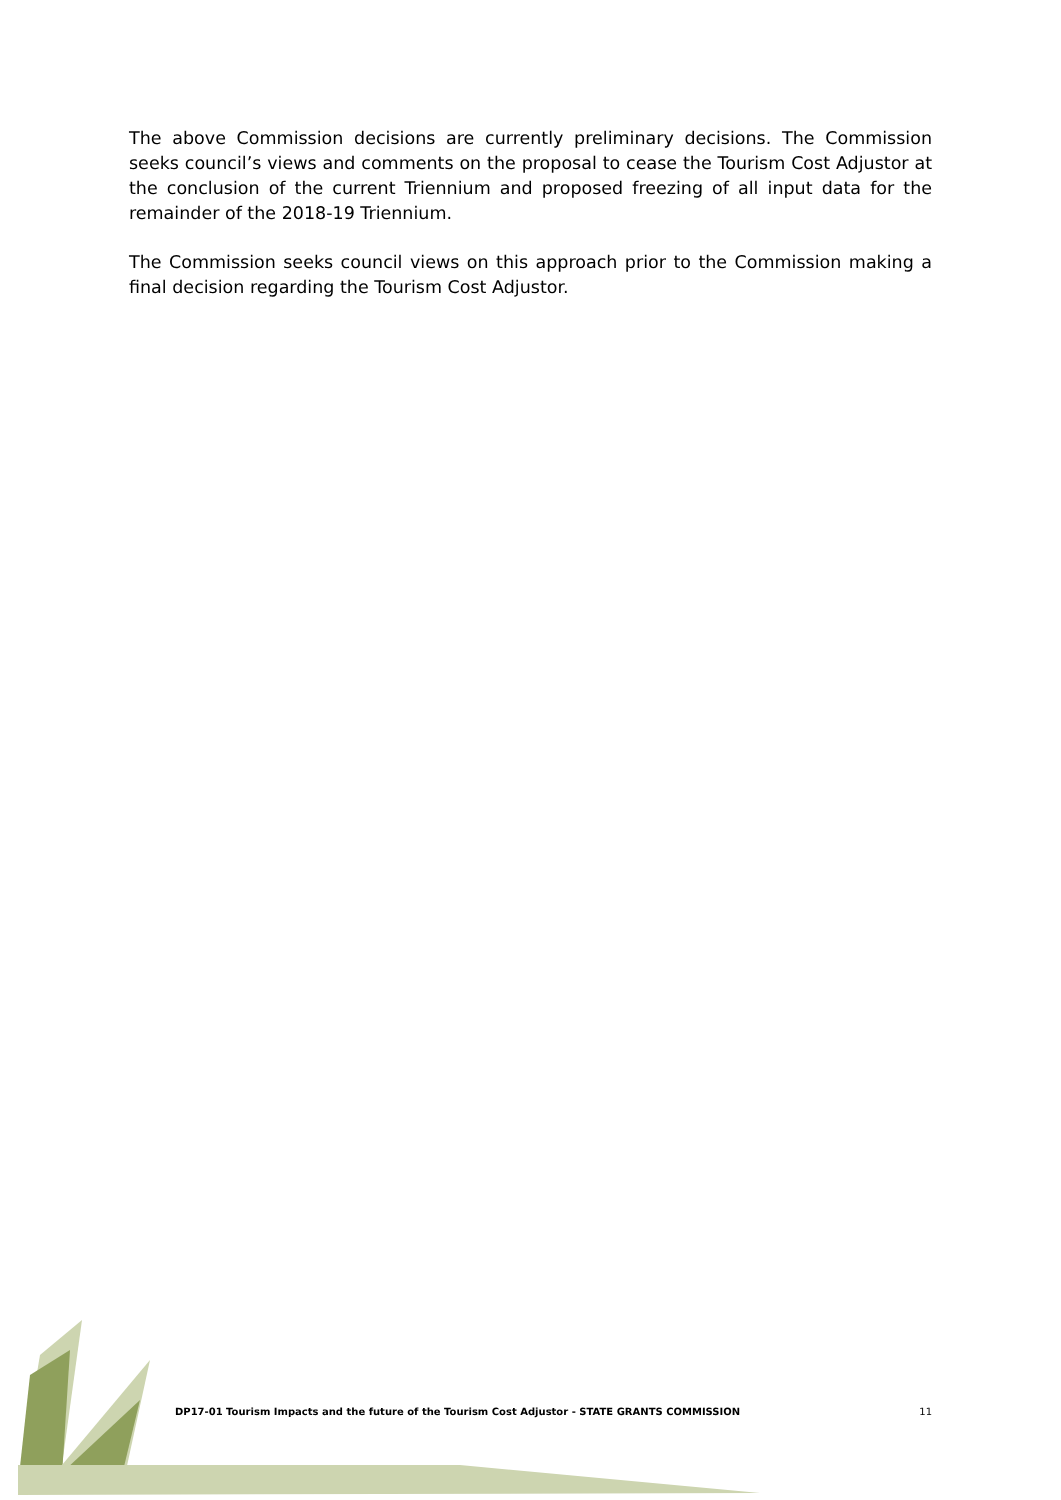The above Commission decisions are currently preliminary decisions. The Commission seeks council’s views and comments on the proposal to cease the Tourism Cost Adjustor at the conclusion of the current Triennium and proposed freezing of all input data for the remainder of the 2018-19 Triennium.
The Commission seeks council views on this approach prior to the Commission making a final decision regarding the Tourism Cost Adjustor.
DP17-01 Tourism Impacts and the future of the Tourism Cost Adjustor - STATE GRANTS COMMISSION 11